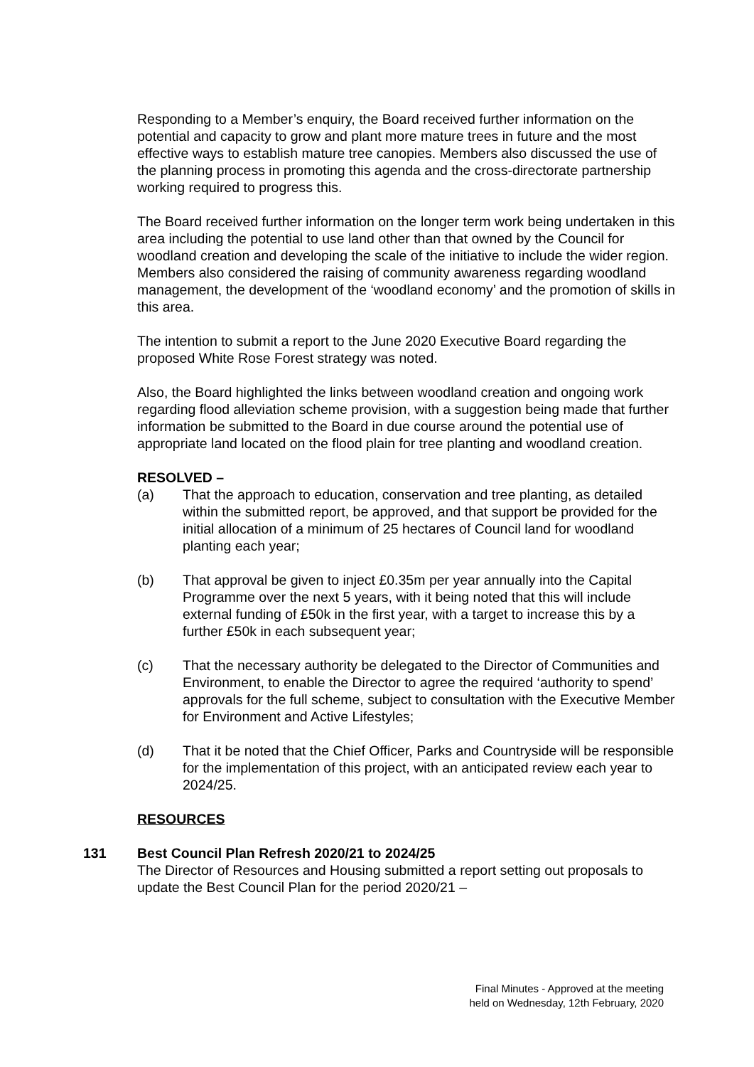Responding to a Member’s enquiry, the Board received further information on the potential and capacity to grow and plant more mature trees in future and the most effective ways to establish mature tree canopies. Members also discussed the use of the planning process in promoting this agenda and the cross-directorate partnership working required to progress this.
The Board received further information on the longer term work being undertaken in this area including the potential to use land other than that owned by the Council for woodland creation and developing the scale of the initiative to include the wider region. Members also considered the raising of community awareness regarding woodland management, the development of the ‘woodland economy’ and the promotion of skills in this area.
The intention to submit a report to the June 2020 Executive Board regarding the proposed White Rose Forest strategy was noted.
Also, the Board highlighted the links between woodland creation and ongoing work regarding flood alleviation scheme provision, with a suggestion being made that further information be submitted to the Board in due course around the potential use of appropriate land located on the flood plain for tree planting and woodland creation.
RESOLVED –
(a) That the approach to education, conservation and tree planting, as detailed within the submitted report, be approved, and that support be provided for the initial allocation of a minimum of 25 hectares of Council land for woodland planting each year;
(b) That approval be given to inject £0.35m per year annually into the Capital Programme over the next 5 years, with it being noted that this will include external funding of £50k in the first year, with a target to increase this by a further £50k in each subsequent year;
(c) That the necessary authority be delegated to the Director of Communities and Environment, to enable the Director to agree the required ‘authority to spend’ approvals for the full scheme, subject to consultation with the Executive Member for Environment and Active Lifestyles;
(d) That it be noted that the Chief Officer, Parks and Countryside will be responsible for the implementation of this project, with an anticipated review each year to 2024/25.
RESOURCES
131 Best Council Plan Refresh 2020/21 to 2024/25
The Director of Resources and Housing submitted a report setting out proposals to update the Best Council Plan for the period 2020/21 –
Final Minutes - Approved at the meeting
held on Wednesday, 12th February, 2020